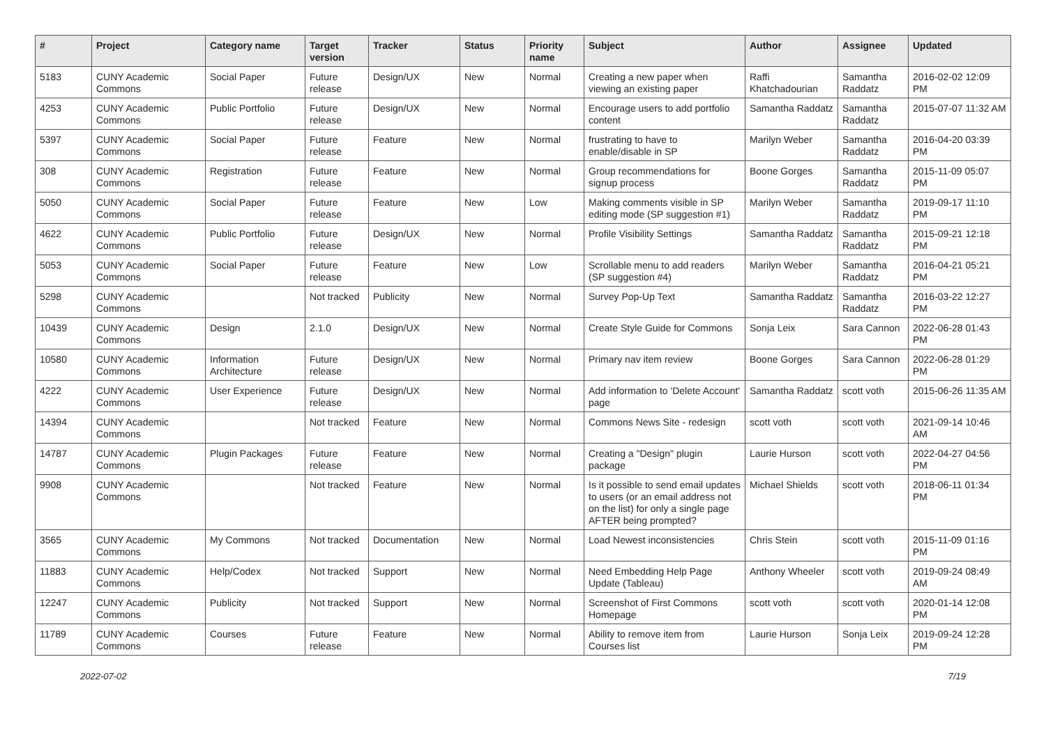| # | Project | Category name | Target version | Tracker | Status | Priority name | Subject | Author | Assignee | Updated |
| --- | --- | --- | --- | --- | --- | --- | --- | --- | --- | --- |
| 5183 | CUNY Academic Commons | Social Paper | Future release | Design/UX | New | Normal | Creating a new paper when viewing an existing paper | Raffi Khatchadourian | Samantha Raddatz | 2016-02-02 12:09 PM |
| 4253 | CUNY Academic Commons | Public Portfolio | Future release | Design/UX | New | Normal | Encourage users to add portfolio content | Samantha Raddatz | Samantha Raddatz | 2015-07-07 11:32 AM |
| 5397 | CUNY Academic Commons | Social Paper | Future release | Feature | New | Normal | frustrating to have to enable/disable in SP | Marilyn Weber | Samantha Raddatz | 2016-04-20 03:39 PM |
| 308 | CUNY Academic Commons | Registration | Future release | Feature | New | Normal | Group recommendations for signup process | Boone Gorges | Samantha Raddatz | 2015-11-09 05:07 PM |
| 5050 | CUNY Academic Commons | Social Paper | Future release | Feature | New | Low | Making comments visible in SP editing mode (SP suggestion #1) | Marilyn Weber | Samantha Raddatz | 2019-09-17 11:10 PM |
| 4622 | CUNY Academic Commons | Public Portfolio | Future release | Design/UX | New | Normal | Profile Visibility Settings | Samantha Raddatz | Samantha Raddatz | 2015-09-21 12:18 PM |
| 5053 | CUNY Academic Commons | Social Paper | Future release | Feature | New | Low | Scrollable menu to add readers (SP suggestion #4) | Marilyn Weber | Samantha Raddatz | 2016-04-21 05:21 PM |
| 5298 | CUNY Academic Commons | | Not tracked | Publicity | New | Normal | Survey Pop-Up Text | Samantha Raddatz | Samantha Raddatz | 2016-03-22 12:27 PM |
| 10439 | CUNY Academic Commons | Design | 2.1.0 | Design/UX | New | Normal | Create Style Guide for Commons | Sonja Leix | Sara Cannon | 2022-06-28 01:43 PM |
| 10580 | CUNY Academic Commons | Information Architecture | Future release | Design/UX | New | Normal | Primary nav item review | Boone Gorges | Sara Cannon | 2022-06-28 01:29 PM |
| 4222 | CUNY Academic Commons | User Experience | Future release | Design/UX | New | Normal | Add information to 'Delete Account' page | Samantha Raddatz | scott voth | 2015-06-26 11:35 AM |
| 14394 | CUNY Academic Commons | | Not tracked | Feature | New | Normal | Commons News Site - redesign | scott voth | scott voth | 2021-09-14 10:46 AM |
| 14787 | CUNY Academic Commons | Plugin Packages | Future release | Feature | New | Normal | Creating a "Design" plugin package | Laurie Hurson | scott voth | 2022-04-27 04:56 PM |
| 9908 | CUNY Academic Commons | | Not tracked | Feature | New | Normal | Is it possible to send email updates to users (or an email address not on the list) for only a single page AFTER being prompted? | Michael Shields | scott voth | 2018-06-11 01:34 PM |
| 3565 | CUNY Academic Commons | My Commons | Not tracked | Documentation | New | Normal | Load Newest inconsistencies | Chris Stein | scott voth | 2015-11-09 01:16 PM |
| 11883 | CUNY Academic Commons | Help/Codex | Not tracked | Support | New | Normal | Need Embedding Help Page Update (Tableau) | Anthony Wheeler | scott voth | 2019-09-24 08:49 AM |
| 12247 | CUNY Academic Commons | Publicity | Not tracked | Support | New | Normal | Screenshot of First Commons Homepage | scott voth | scott voth | 2020-01-14 12:08 PM |
| 11789 | CUNY Academic Commons | Courses | Future release | Feature | New | Normal | Ability to remove item from Courses list | Laurie Hurson | Sonja Leix | 2019-09-24 12:28 PM |
2022-07-02 7/19